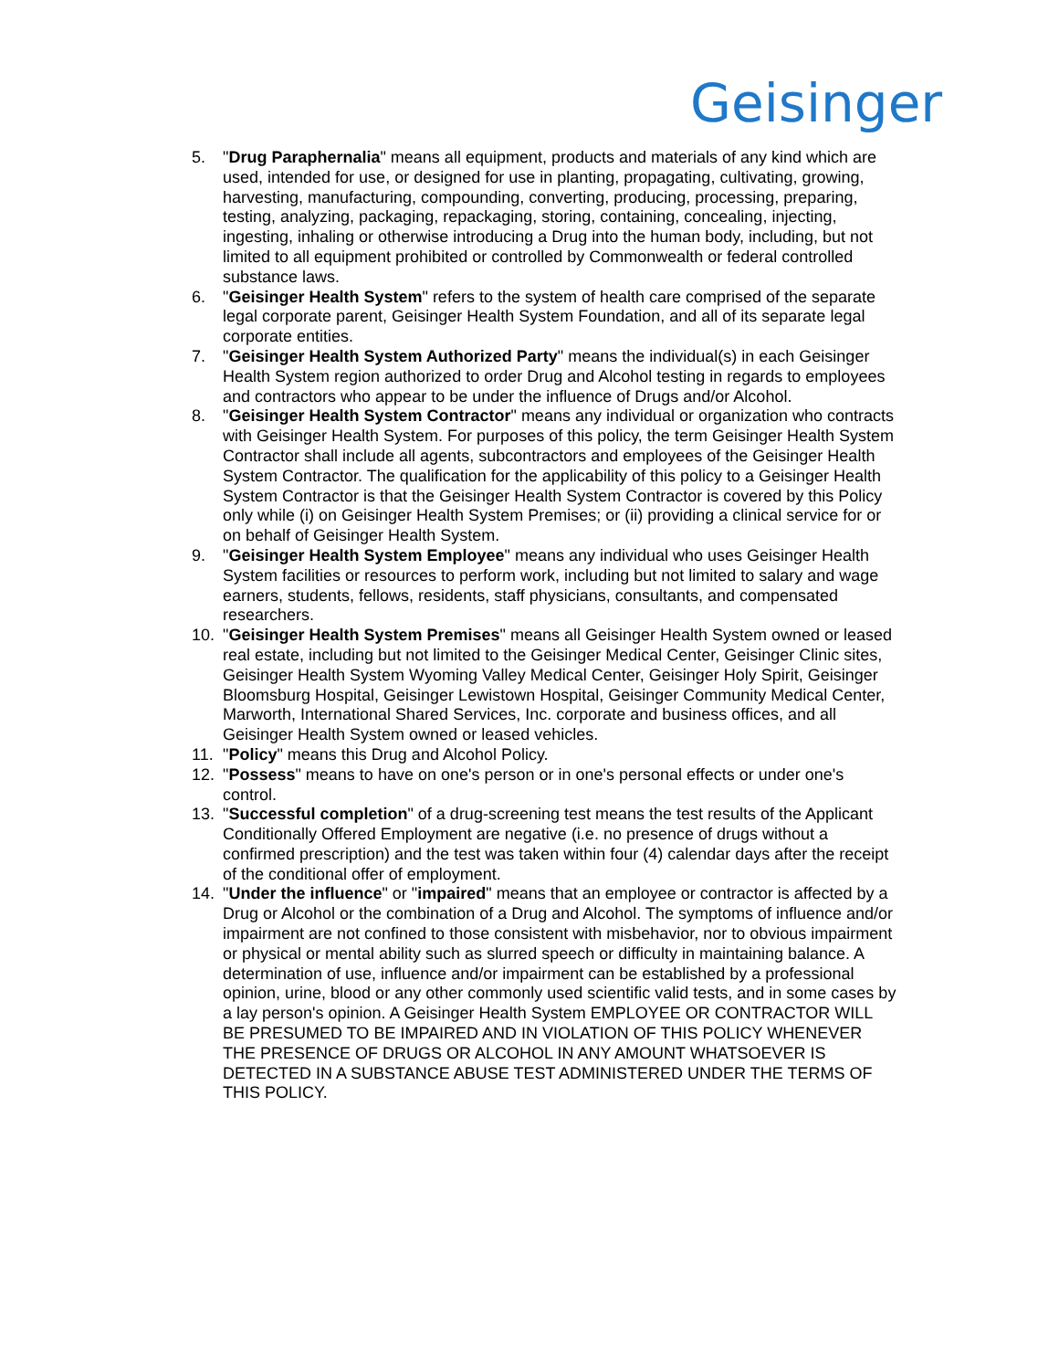Geisinger
5. "Drug Paraphernalia" means all equipment, products and materials of any kind which are used, intended for use, or designed for use in planting, propagating, cultivating, growing, harvesting, manufacturing, compounding, converting, producing, processing, preparing, testing, analyzing, packaging, repackaging, storing, containing, concealing, injecting, ingesting, inhaling or otherwise introducing a Drug into the human body, including, but not limited to all equipment prohibited or controlled by Commonwealth or federal controlled substance laws.
6. "Geisinger Health System" refers to the system of health care comprised of the separate legal corporate parent, Geisinger Health System Foundation, and all of its separate legal corporate entities.
7. "Geisinger Health System Authorized Party" means the individual(s) in each Geisinger Health System region authorized to order Drug and Alcohol testing in regards to employees and contractors who appear to be under the influence of Drugs and/or Alcohol.
8. "Geisinger Health System Contractor" means any individual or organization who contracts with Geisinger Health System. For purposes of this policy, the term Geisinger Health System Contractor shall include all agents, subcontractors and employees of the Geisinger Health System Contractor. The qualification for the applicability of this policy to a Geisinger Health System Contractor is that the Geisinger Health System Contractor is covered by this Policy only while (i) on Geisinger Health System Premises; or (ii) providing a clinical service for or on behalf of Geisinger Health System.
9. "Geisinger Health System Employee" means any individual who uses Geisinger Health System facilities or resources to perform work, including but not limited to salary and wage earners, students, fellows, residents, staff physicians, consultants, and compensated researchers.
10. "Geisinger Health System Premises" means all Geisinger Health System owned or leased real estate, including but not limited to the Geisinger Medical Center, Geisinger Clinic sites, Geisinger Health System Wyoming Valley Medical Center, Geisinger Holy Spirit, Geisinger Bloomsburg Hospital, Geisinger Lewistown Hospital, Geisinger Community Medical Center, Marworth, International Shared Services, Inc. corporate and business offices, and all Geisinger Health System owned or leased vehicles.
11. "Policy" means this Drug and Alcohol Policy.
12. "Possess" means to have on one's person or in one's personal effects or under one's control.
13. "Successful completion" of a drug-screening test means the test results of the Applicant Conditionally Offered Employment are negative (i.e. no presence of drugs without a confirmed prescription) and the test was taken within four (4) calendar days after the receipt of the conditional offer of employment.
14. "Under the influence" or "impaired" means that an employee or contractor is affected by a Drug or Alcohol or the combination of a Drug and Alcohol. The symptoms of influence and/or impairment are not confined to those consistent with misbehavior, nor to obvious impairment or physical or mental ability such as slurred speech or difficulty in maintaining balance. A determination of use, influence and/or impairment can be established by a professional opinion, urine, blood or any other commonly used scientific valid tests, and in some cases by a lay person's opinion. A Geisinger Health System EMPLOYEE OR CONTRACTOR WILL BE PRESUMED TO BE IMPAIRED AND IN VIOLATION OF THIS POLICY WHENEVER THE PRESENCE OF DRUGS OR ALCOHOL IN ANY AMOUNT WHATSOEVER IS DETECTED IN A SUBSTANCE ABUSE TEST ADMINISTERED UNDER THE TERMS OF THIS POLICY.